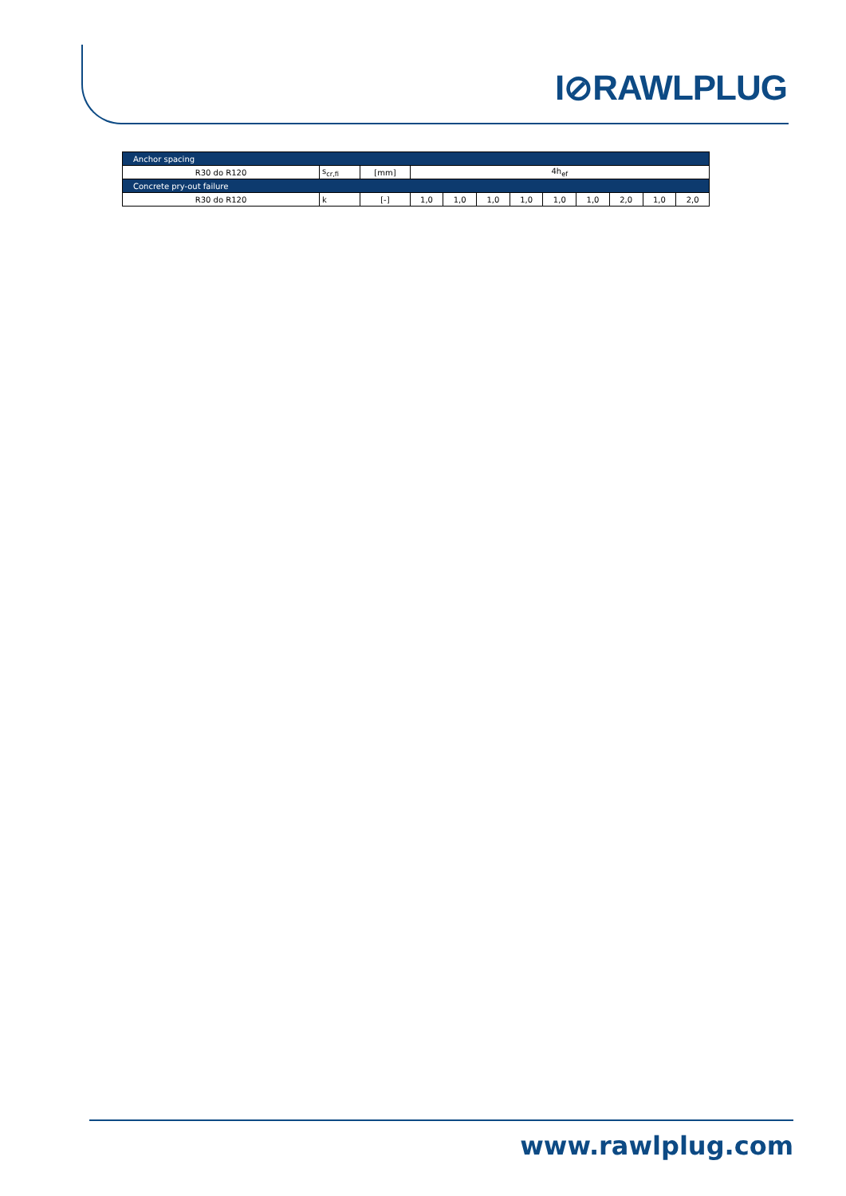I⊘RAWLPLUG
| Anchor spacing | | | | | | | | | | | |
| R30 do R120 | s<sub>cr,fi</sub> | [mm] | 4h<sub>ef</sub> | | | | | | | | |
| Concrete pry-out failure | | | | | | | | | | | |
| R30 do R120 | k | [-] | 1,0 | 1,0 | 1,0 | 1,0 | 1,0 | 1,0 | 2,0 | 1,0 | 2,0 |
www.rawlplug.com